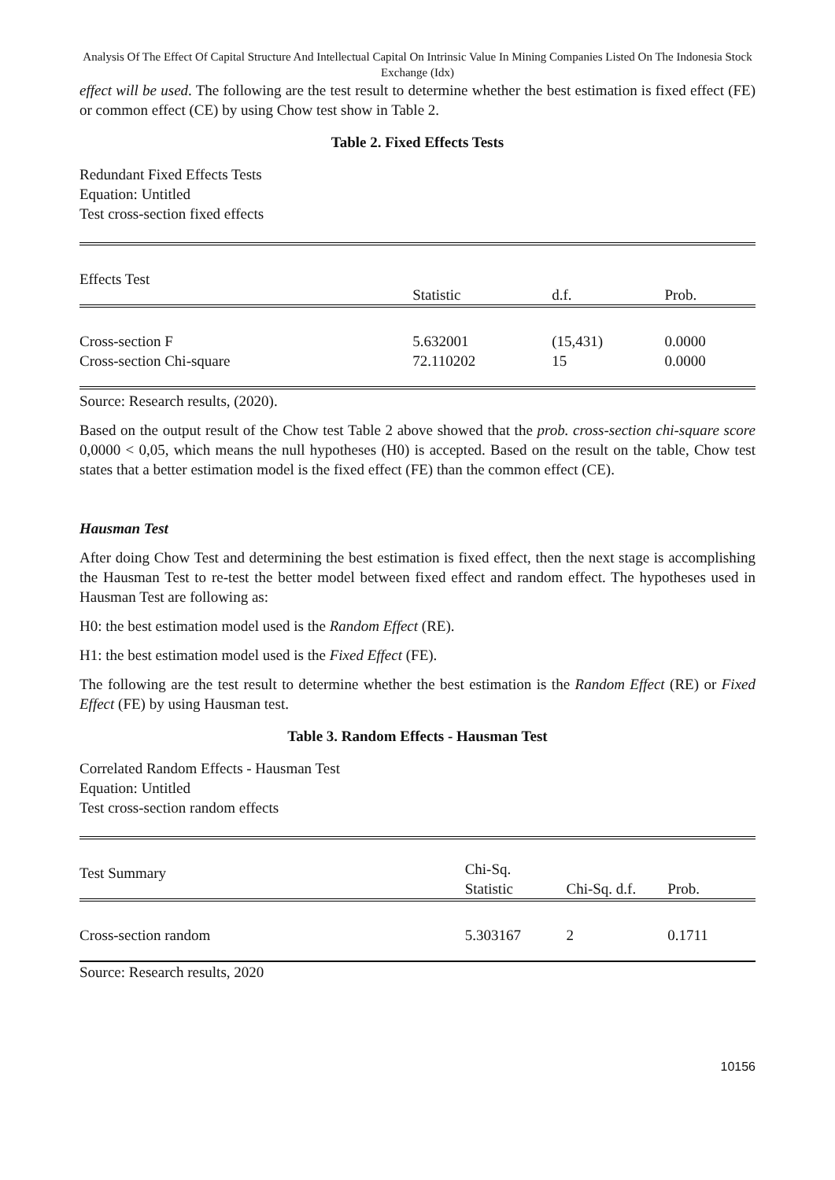Analysis Of The Effect Of Capital Structure And Intellectual Capital On Intrinsic Value In Mining Companies Listed On The Indonesia Stock Exchange (Idx)
effect will be used. The following are the test result to determine whether the best estimation is fixed effect (FE) or common effect (CE) by using Chow test show in Table 2.
Table 2. Fixed Effects Tests
Redundant Fixed Effects Tests
Equation: Untitled
Test cross-section fixed effects
| Effects Test | Statistic | d.f. | Prob. |
| --- | --- | --- | --- |
| Cross-section F | 5.632001 | (15,431) | 0.0000 |
| Cross-section Chi-square | 72.110202 | 15 | 0.0000 |
Source: Research results, (2020).
Based on the output result of the Chow test Table 2 above showed that the prob. cross-section chi-square score 0,0000 < 0,05, which means the null hypotheses (H0) is accepted. Based on the result on the table, Chow test states that a better estimation model is the fixed effect (FE) than the common effect (CE).
Hausman Test
After doing Chow Test and determining the best estimation is fixed effect, then the next stage is accomplishing the Hausman Test to re-test the better model between fixed effect and random effect. The hypotheses used in Hausman Test are following as:
H0: the best estimation model used is the Random Effect (RE).
H1: the best estimation model used is the Fixed Effect (FE).
The following are the test result to determine whether the best estimation is the Random Effect (RE) or Fixed Effect (FE) by using Hausman test.
Table 3. Random Effects - Hausman Test
Correlated Random Effects - Hausman Test
Equation: Untitled
Test cross-section random effects
| Test Summary | Chi-Sq. Statistic | Chi-Sq. d.f. | Prob. |
| --- | --- | --- | --- |
| Cross-section random | 5.303167 | 2 | 0.1711 |
Source: Research results, 2020
10156